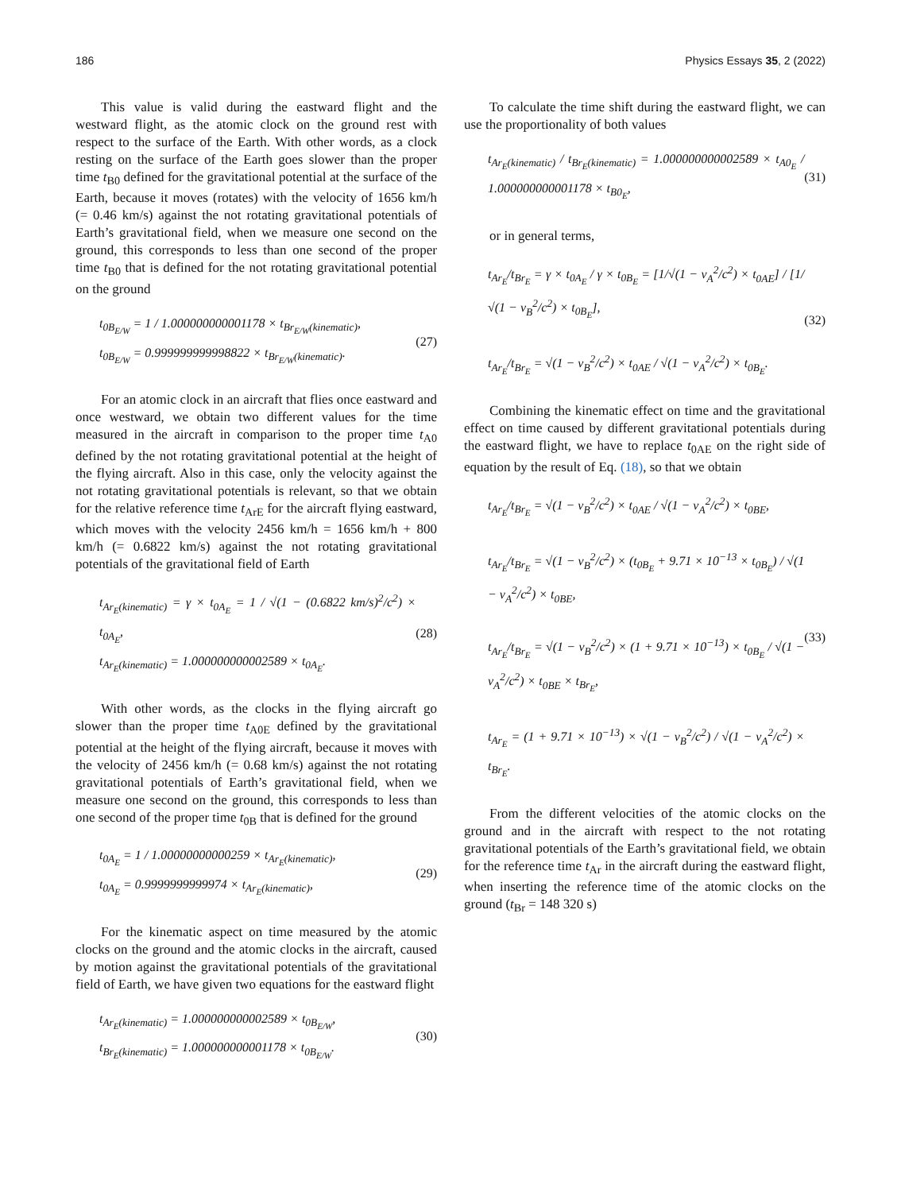186 Physics Essays 35, 2 (2022)
This value is valid during the eastward flight and the westward flight, as the atomic clock on the ground rest with respect to the surface of the Earth. With other words, as a clock resting on the surface of the Earth goes slower than the proper time t<sub>B0</sub> defined for the gravitational potential at the surface of the Earth, because it moves (rotates) with the velocity of 1656 km/h (= 0.46 km/s) against the not rotating gravitational potentials of Earth’s gravitational field, when we measure one second on the ground, this corresponds to less than one second of the proper time t<sub>B0</sub> that is defined for the not rotating gravitational potential on the ground
t<sub>0B<sub>E/W</sub></sub> = 1 / 1.000000000001178 × t<sub>Br<sub>E/W</sub>(kinematic)</sub>,
t<sub>0B<sub>E/W</sub></sub> = 0.999999999998822 × t<sub>Br<sub>E/W</sub>(kinematic)</sub>.
(27)
For an atomic clock in an aircraft that flies once eastward and once westward, we obtain two different values for the time measured in the aircraft in comparison to the proper time t<sub>A0</sub> defined by the not rotating gravitational potential at the height of the flying aircraft. Also in this case, only the velocity against the not rotating gravitational potentials is relevant, so that we obtain for the relative reference time t<sub>ArE</sub> for the aircraft flying eastward, which moves with the velocity 2456 km/h = 1656 km/h + 800 km/h (= 0.6822 km/s) against the not rotating gravitational potentials of the gravitational field of Earth
t<sub>Ar<sub>E</sub>(kinematic)</sub> = γ × t<sub>0A<sub>E</sub></sub> = 1 / √(1 − (0.6822 km/s)<sup>2</sup>/c<sup>2</sup>) × t<sub>0A<sub>E</sub></sub>,
t<sub>Ar<sub>E</sub>(kinematic)</sub> = 1.000000000002589 × t<sub>0A<sub>E</sub></sub>.
(28)
With other words, as the clocks in the flying aircraft go slower than the proper time t<sub>A0E</sub> defined by the gravitational potential at the height of the flying aircraft, because it moves with the velocity of 2456 km/h (= 0.68 km/s) against the not rotating gravitational potentials of Earth’s gravitational field, when we measure one second on the ground, this corresponds to less than one second of the proper time t<sub>0B</sub> that is defined for the ground
t<sub>0A<sub>E</sub></sub> = 1 / 1.00000000000259 × t<sub>Ar<sub>E</sub>(kinematic)</sub>,
t<sub>0A<sub>E</sub></sub> = 0.9999999999974 × t<sub>Ar<sub>E</sub>(kinematic)</sub>,
(29)
For the kinematic aspect on time measured by the atomic clocks on the ground and the atomic clocks in the aircraft, caused by motion against the gravitational potentials of the gravitational field of Earth, we have given two equations for the eastward flight
t<sub>Ar<sub>E</sub>(kinematic)</sub> = 1.000000000002589 × t<sub>0B<sub>E/W</sub></sub>,
t<sub>Br<sub>E</sub>(kinematic)</sub> = 1.000000000001178 × t<sub>0B<sub>E/W</sub></sub>.
(30)
To calculate the time shift during the eastward flight, we can use the proportionality of both values
t<sub>Ar<sub>E</sub>(kinematic)</sub> / t<sub>Br<sub>E</sub>(kinematic)</sub> = 1.000000000002589 × t<sub>A0<sub>E</sub></sub> / 1.000000000001178 × t<sub>B0<sub>E</sub></sub>,
(31)
or in general terms,
t<sub>Ar<sub>E</sub></sub>/t<sub>Br<sub>E</sub></sub> = γ × t<sub>0A<sub>E</sub></sub> / γ × t<sub>0B<sub>E</sub></sub> = [1/√(1 − v<sub>A</sub><sup>2</sup>/c<sup>2</sup>) × t<sub>0AE</sub>] / [1/√(1 − v<sub>B</sub><sup>2</sup>/c<sup>2</sup>) × t<sub>0B<sub>E</sub></sub>],
t<sub>Ar<sub>E</sub></sub>/t<sub>Br<sub>E</sub></sub> = √(1 − v<sub>B</sub><sup>2</sup>/c<sup>2</sup>) × t<sub>0AE</sub> / √(1 − v<sub>A</sub><sup>2</sup>/c<sup>2</sup>) × t<sub>0B<sub>E</sub></sub>.
(32)
Combining the kinematic effect on time and the gravitational effect on time caused by different gravitational potentials during the eastward flight, we have to replace t<sub>0AE</sub> on the right side of equation by the result of Eq. (18), so that we obtain
t<sub>Ar<sub>E</sub></sub>/t<sub>Br<sub>E</sub></sub> = √(1 − v<sub>B</sub><sup>2</sup>/c<sup>2</sup>) × t<sub>0AE</sub> / √(1 − v<sub>A</sub><sup>2</sup>/c<sup>2</sup>) × t<sub>0BE</sub>,
t<sub>Ar<sub>E</sub></sub>/t<sub>Br<sub>E</sub></sub> = √(1 − v<sub>B</sub><sup>2</sup>/c<sup>2</sup>) × (t<sub>0B<sub>E</sub></sub> + 9.71 × 10<sup>−13</sup> × t<sub>0B<sub>E</sub></sub>) / √(1 − v<sub>A</sub><sup>2</sup>/c<sup>2</sup>) × t<sub>0BE</sub>,
t<sub>Ar<sub>E</sub></sub>/t<sub>Br<sub>E</sub></sub> = √(1 − v<sub>B</sub><sup>2</sup>/c<sup>2</sup>) × (1 + 9.71 × 10<sup>−13</sup>) × t<sub>0B<sub>E</sub></sub> / √(1 − v<sub>A</sub><sup>2</sup>/c<sup>2</sup>) × t<sub>0BE</sub> × t<sub>Br<sub>E</sub></sub>,
t<sub>Ar<sub>E</sub></sub> = (1 + 9.71 × 10<sup>−13</sup>) × √(1 − v<sub>B</sub><sup>2</sup>/c<sup>2</sup>) / √(1 − v<sub>A</sub><sup>2</sup>/c<sup>2</sup>) × t<sub>Br<sub>E</sub></sub>.
(33)
From the different velocities of the atomic clocks on the ground and in the aircraft with respect to the not rotating gravitational potentials of the Earth’s gravitational field, we obtain for the reference time t<sub>Ar</sub> in the aircraft during the eastward flight, when inserting the reference time of the atomic clocks on the ground (t<sub>Br</sub> = 148 320 s)